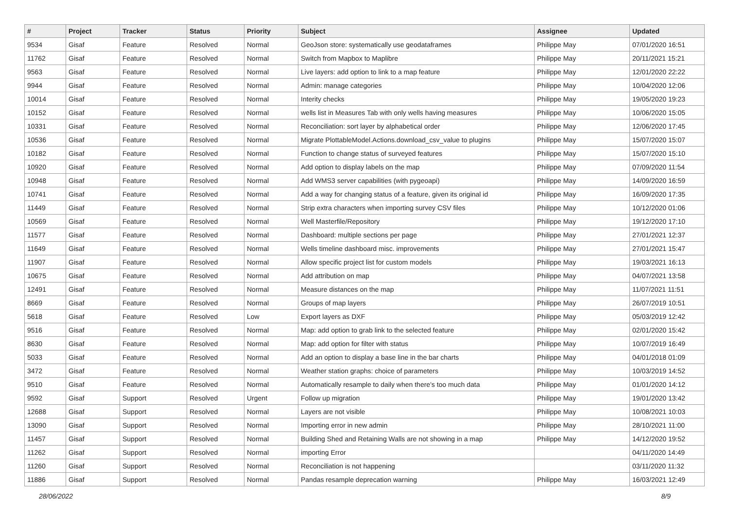| # | Project | Tracker | Status | Priority | Subject | Assignee | Updated |
| --- | --- | --- | --- | --- | --- | --- | --- |
| 9534 | Gisaf | Feature | Resolved | Normal | GeoJson store: systematically use geodataframes | Philippe May | 07/01/2020 16:51 |
| 11762 | Gisaf | Feature | Resolved | Normal | Switch from Mapbox to Maplibre | Philippe May | 20/11/2021 15:21 |
| 9563 | Gisaf | Feature | Resolved | Normal | Live layers: add option to link to a map feature | Philippe May | 12/01/2020 22:22 |
| 9944 | Gisaf | Feature | Resolved | Normal | Admin: manage categories | Philippe May | 10/04/2020 12:06 |
| 10014 | Gisaf | Feature | Resolved | Normal | Interity checks | Philippe May | 19/05/2020 19:23 |
| 10152 | Gisaf | Feature | Resolved | Normal | wells list in Measures Tab with only wells having measures | Philippe May | 10/06/2020 15:05 |
| 10331 | Gisaf | Feature | Resolved | Normal | Reconciliation: sort layer by alphabetical order | Philippe May | 12/06/2020 17:45 |
| 10536 | Gisaf | Feature | Resolved | Normal | Migrate PlottableModel.Actions.download_csv_value to plugins | Philippe May | 15/07/2020 15:07 |
| 10182 | Gisaf | Feature | Resolved | Normal | Function to change status of surveyed features | Philippe May | 15/07/2020 15:10 |
| 10920 | Gisaf | Feature | Resolved | Normal | Add option to display labels on the map | Philippe May | 07/09/2020 11:54 |
| 10948 | Gisaf | Feature | Resolved | Normal | Add WMS3 server capabilities (with pygeoapi) | Philippe May | 14/09/2020 16:59 |
| 10741 | Gisaf | Feature | Resolved | Normal | Add a way for changing status of a feature, given its original id | Philippe May | 16/09/2020 17:35 |
| 11449 | Gisaf | Feature | Resolved | Normal | Strip extra characters when importing survey CSV files | Philippe May | 10/12/2020 01:06 |
| 10569 | Gisaf | Feature | Resolved | Normal | Well Masterfile/Repository | Philippe May | 19/12/2020 17:10 |
| 11577 | Gisaf | Feature | Resolved | Normal | Dashboard: multiple sections per page | Philippe May | 27/01/2021 12:37 |
| 11649 | Gisaf | Feature | Resolved | Normal | Wells timeline dashboard misc. improvements | Philippe May | 27/01/2021 15:47 |
| 11907 | Gisaf | Feature | Resolved | Normal | Allow specific project list for custom models | Philippe May | 19/03/2021 16:13 |
| 10675 | Gisaf | Feature | Resolved | Normal | Add attribution on map | Philippe May | 04/07/2021 13:58 |
| 12491 | Gisaf | Feature | Resolved | Normal | Measure distances on the map | Philippe May | 11/07/2021 11:51 |
| 8669 | Gisaf | Feature | Resolved | Normal | Groups of map layers | Philippe May | 26/07/2019 10:51 |
| 5618 | Gisaf | Feature | Resolved | Low | Export layers as DXF | Philippe May | 05/03/2019 12:42 |
| 9516 | Gisaf | Feature | Resolved | Normal | Map: add option to grab link to the selected feature | Philippe May | 02/01/2020 15:42 |
| 8630 | Gisaf | Feature | Resolved | Normal | Map: add option for filter with status | Philippe May | 10/07/2019 16:49 |
| 5033 | Gisaf | Feature | Resolved | Normal | Add an option to display a base line in the bar charts | Philippe May | 04/01/2018 01:09 |
| 3472 | Gisaf | Feature | Resolved | Normal | Weather station graphs: choice of parameters | Philippe May | 10/03/2019 14:52 |
| 9510 | Gisaf | Feature | Resolved | Normal | Automatically resample to daily when there's too much data | Philippe May | 01/01/2020 14:12 |
| 9592 | Gisaf | Support | Resolved | Urgent | Follow up migration | Philippe May | 19/01/2020 13:42 |
| 12688 | Gisaf | Support | Resolved | Normal | Layers are not visible | Philippe May | 10/08/2021 10:03 |
| 13090 | Gisaf | Support | Resolved | Normal | Importing error in new admin | Philippe May | 28/10/2021 11:00 |
| 11457 | Gisaf | Support | Resolved | Normal | Building Shed and Retaining Walls are not showing in a map | Philippe May | 14/12/2020 19:52 |
| 11262 | Gisaf | Support | Resolved | Normal | importing Error | | 04/11/2020 14:49 |
| 11260 | Gisaf | Support | Resolved | Normal | Reconciliation is not happening | | 03/11/2020 11:32 |
| 11886 | Gisaf | Support | Resolved | Normal | Pandas resample deprecation warning | Philippe May | 16/03/2021 12:49 |
28/06/2022 8/9